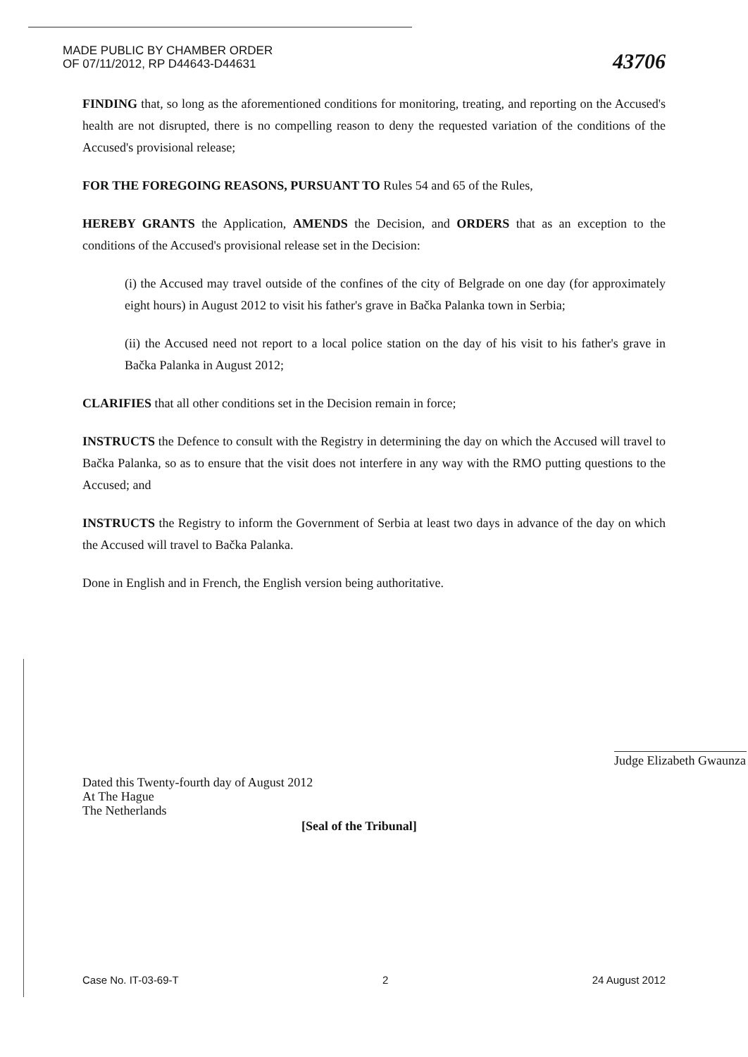MADE PUBLIC BY CHAMBER ORDER
OF 07/11/2012, RP D44643-D44631
43706
FINDING that, so long as the aforementioned conditions for monitoring, treating, and reporting on the Accused's health are not disrupted, there is no compelling reason to deny the requested variation of the conditions of the Accused's provisional release;
FOR THE FOREGOING REASONS, PURSUANT TO Rules 54 and 65 of the Rules,
HEREBY GRANTS the Application, AMENDS the Decision, and ORDERS that as an exception to the conditions of the Accused's provisional release set in the Decision:
(i) the Accused may travel outside of the confines of the city of Belgrade on one day (for approximately eight hours) in August 2012 to visit his father's grave in Bačka Palanka town in Serbia;
(ii) the Accused need not report to a local police station on the day of his visit to his father's grave in Bačka Palanka in August 2012;
CLARIFIES that all other conditions set in the Decision remain in force;
INSTRUCTS the Defence to consult with the Registry in determining the day on which the Accused will travel to Bačka Palanka, so as to ensure that the visit does not interfere in any way with the RMO putting questions to the Accused; and
INSTRUCTS the Registry to inform the Government of Serbia at least two days in advance of the day on which the Accused will travel to Bačka Palanka.
Done in English and in French, the English version being authoritative.
Judge Elizabeth Gwaunza
Dated this Twenty-fourth day of August 2012
At The Hague
The Netherlands
[Seal of the Tribunal]
Case No. IT-03-69-T 2 24 August 2012